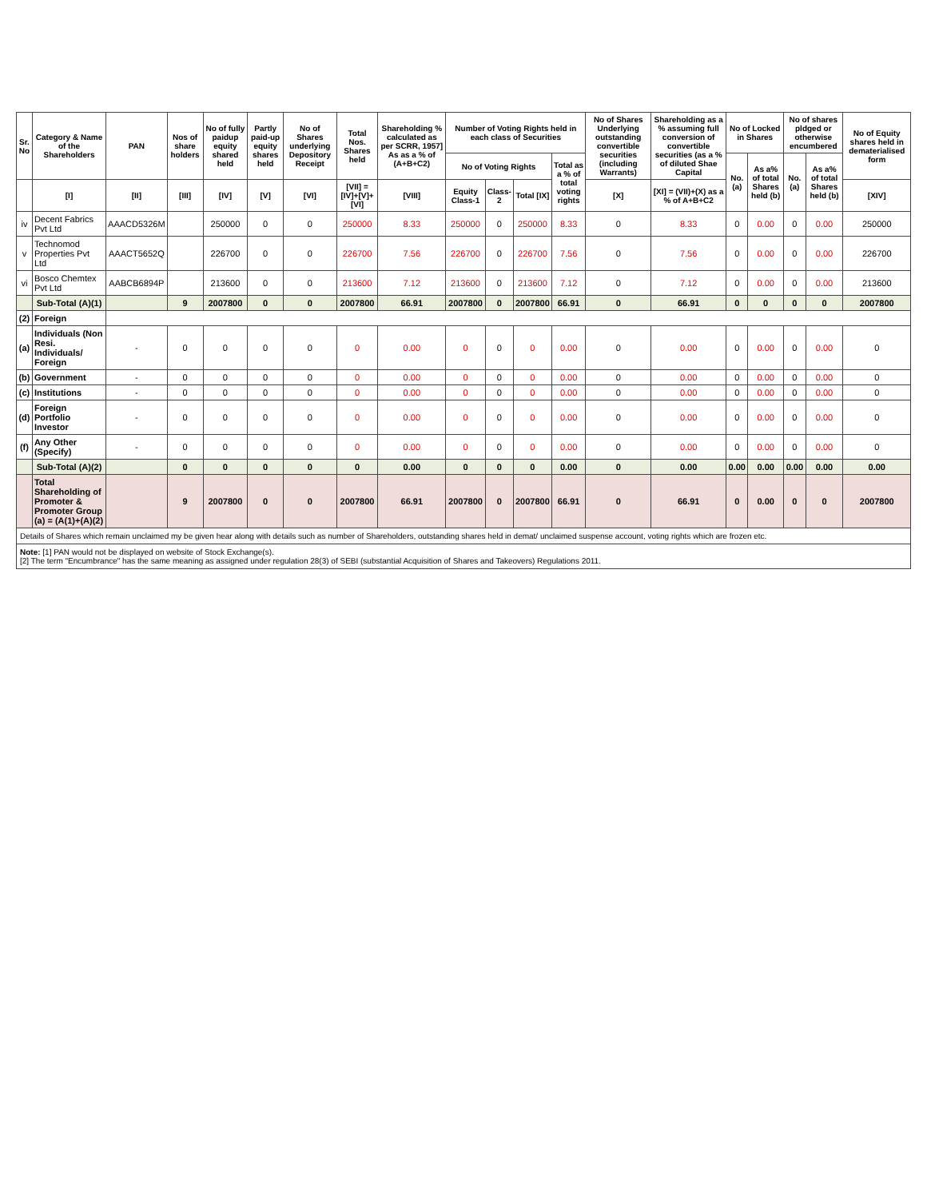| Sr. No | Category & Name of the Shareholders | PAN | Nos of share holders | No of fully paidup equity shared held | Partly paid-up equity shares held | No of Shares underlying Depository Receipt | Total Nos. Shares held | Shareholding % calculated as per SCRR, 1957] As as a % of (A+B+C2) | Number of Voting Rights held in each class of Securities | | | | No of Shares Underlying outstanding convertible securities (including Warrants) | Shareholding as a % assuming full conversion of convertible securities (as a % of diluted Shae Capital | No of Locked in Shares | | No of shares pldged or otherwise encumbered | | No of Equity shares held in dematerialised form |
| --- | --- | --- | --- | --- | --- | --- | --- | --- | --- | --- | --- | --- | --- | --- | --- | --- | --- | --- | --- |
| | | | | | | | | | No of Voting Rights | | | Total as a % of total voting rights | | | No. (a) | As a% of total Shares held (b) | No. (a) | As a% of total Shares held (b) | |
| | [I] | [II] | [III] | [IV] | [V] | [VI] | [VII] = [IV]+[V]+ [VI] | [VIII] | Equity Class-1 | Class-2 | Total [IX] | | [X] | [XI] = (VII)+(X) as a % of A+B+C2 | | | | | [XIV] |
| iv | Decent Fabrics Pvt Ltd | AAACD5326M | | 250000 | 0 | 0 | 250000 | 8.33 | 250000 | 0 | 250000 | 8.33 | 0 | 8.33 | 0 | 0.00 | 0 | 0.00 | 250000 |
| v | Technomod Properties Pvt Ltd | AAACT5652Q | | 226700 | 0 | 0 | 226700 | 7.56 | 226700 | 0 | 226700 | 7.56 | 0 | 7.56 | 0 | 0.00 | 0 | 0.00 | 226700 |
| vi | Bosco Chemtex Pvt Ltd | AABCB6894P | | 213600 | 0 | 0 | 213600 | 7.12 | 213600 | 0 | 213600 | 7.12 | 0 | 7.12 | 0 | 0.00 | 0 | 0.00 | 213600 |
| | Sub-Total (A)(1) | | 9 | 2007800 | 0 | 0 | 2007800 | 66.91 | 2007800 | 0 | 2007800 | 66.91 | 0 | 66.91 | 0 | 0 | 0 | 0 | 2007800 |
| (2) | Foreign | | | | | | | | | | | | | | | | | | |
| (a) | Individuals (Non Resi. Individuals/ Foreign | - | 0 | 0 | 0 | 0 | 0 | 0.00 | 0 | 0 | 0 | 0.00 | 0 | 0.00 | 0 | 0.00 | 0 | 0.00 | 0 |
| (b) | Government | - | 0 | 0 | 0 | 0 | 0 | 0.00 | 0 | 0 | 0 | 0.00 | 0 | 0.00 | 0 | 0.00 | 0 | 0.00 | 0 |
| (c) | Institutions | - | 0 | 0 | 0 | 0 | 0 | 0.00 | 0 | 0 | 0 | 0.00 | 0 | 0.00 | 0 | 0.00 | 0 | 0.00 | 0 |
| (d) | Foreign Portfolio Investor | - | 0 | 0 | 0 | 0 | 0 | 0.00 | 0 | 0 | 0 | 0.00 | 0 | 0.00 | 0 | 0.00 | 0 | 0.00 | 0 |
| (f) | Any Other (Specify) | - | 0 | 0 | 0 | 0 | 0 | 0.00 | 0 | 0 | 0 | 0.00 | 0 | 0.00 | 0 | 0.00 | 0 | 0.00 | 0 |
| | Sub-Total (A)(2) | | 0 | 0 | 0 | 0 | 0 | 0.00 | 0 | 0 | 0 | 0.00 | 0 | 0.00 | 0.00 | 0.00 | 0.00 | 0.00 | 0.00 |
| | Total Shareholding of Promoter & Promoter Group (a) = (A(1)+(A)(2) | | 9 | 2007800 | 0 | 0 | 2007800 | 66.91 | 2007800 | 0 | 2007800 | 66.91 | 0 | 66.91 | 0 | 0.00 | 0 | 0 | 2007800 |
Details of Shares which remain unclaimed my be given hear along with details such as number of Shareholders, outstanding shares held in demat/ unclaimed suspense account, voting rights which are frozen etc.
Note: [1] PAN would not be displayed on website of Stock Exchange(s).
[2] The term "Encumbrance" has the same meaning as assigned under regulation 28(3) of SEBI (substantial Acquisition of Shares and Takeovers) Regulations 2011.